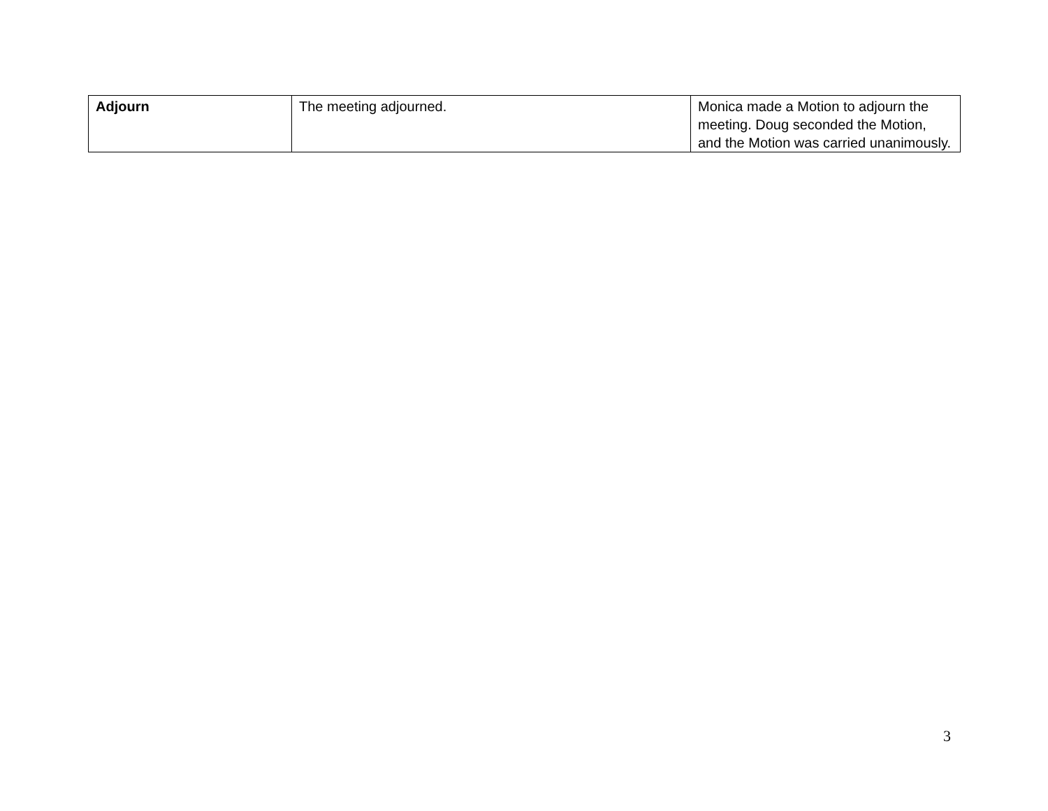| Adjourn | The meeting adjourned. | Monica made a Motion to adjourn the meeting. Doug seconded the Motion, and the Motion was carried unanimously. |
3